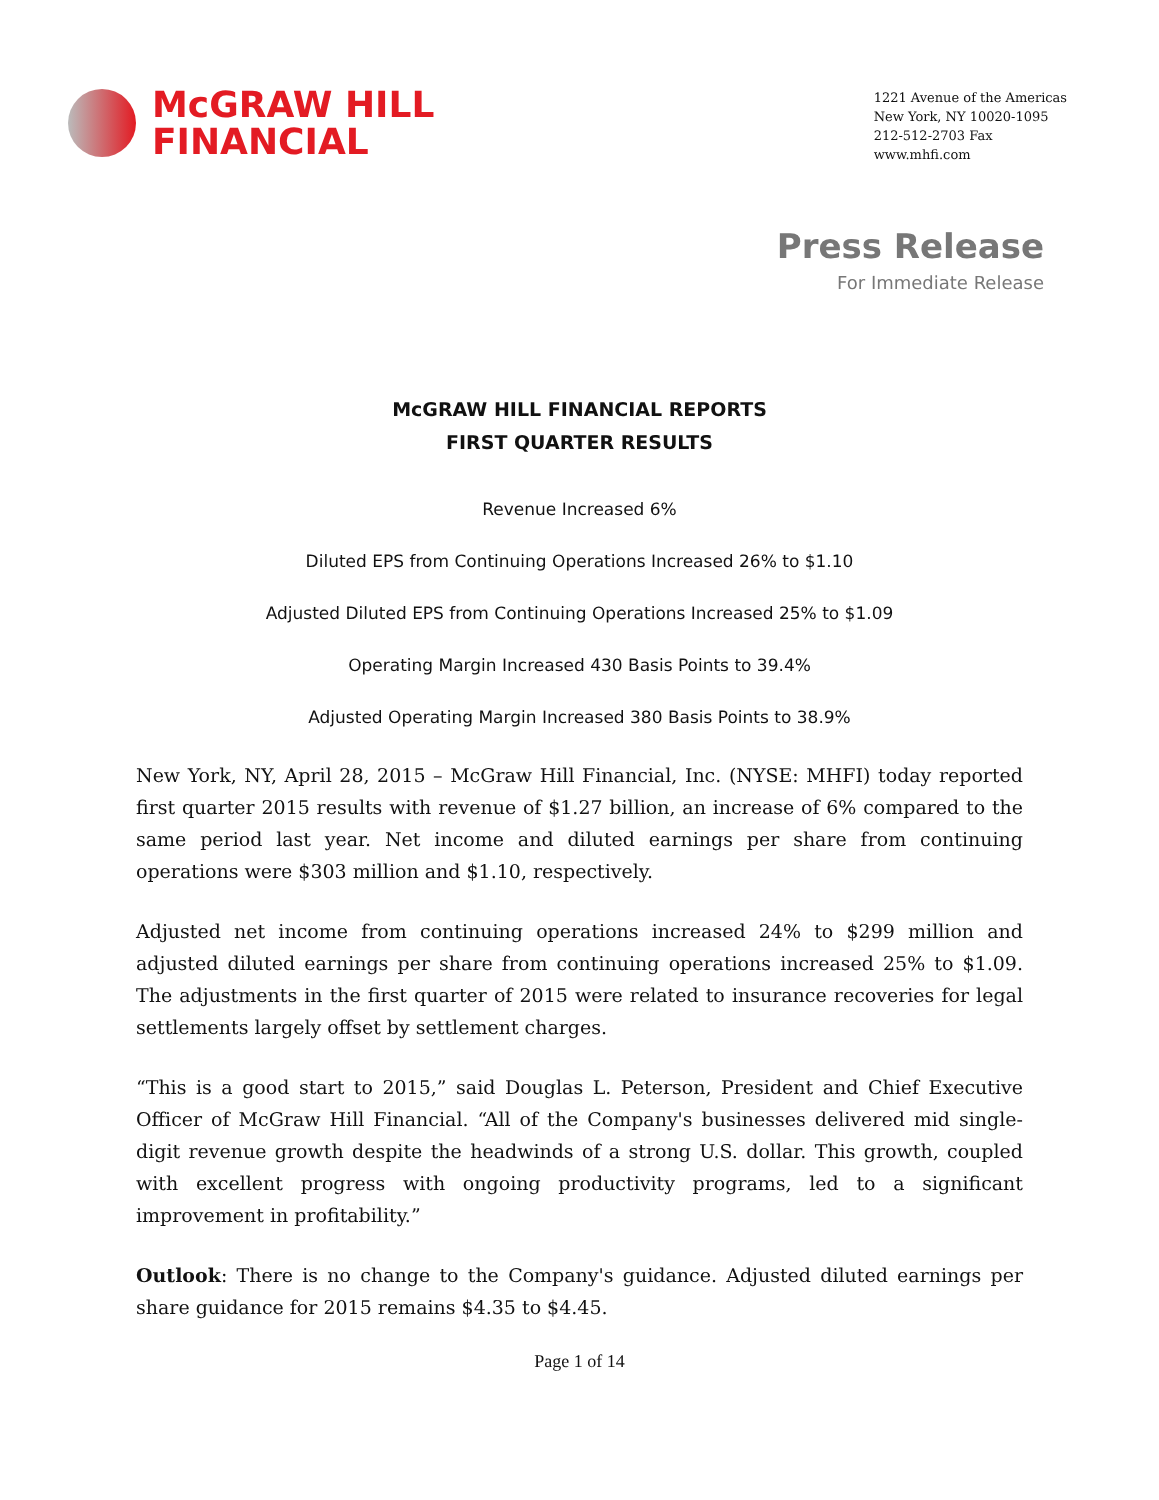McGRAW HILL
FINANCIAL
1221 Avenue of the Americas
New York, NY 10020-1095
212-512-2703 Fax
www.mhfi.com
Press Release
For Immediate Release
McGRAW HILL FINANCIAL REPORTS
FIRST QUARTER RESULTS
Revenue Increased 6%
Diluted EPS from Continuing Operations Increased 26% to $1.10
Adjusted Diluted EPS from Continuing Operations Increased 25% to $1.09
Operating Margin Increased 430 Basis Points to 39.4%
Adjusted Operating Margin Increased 380 Basis Points to 38.9%
New York, NY, April 28, 2015 – McGraw Hill Financial, Inc. (NYSE: MHFI) today reported first quarter 2015 results with revenue of $1.27 billion, an increase of 6% compared to the same period last year. Net income and diluted earnings per share from continuing operations were $303 million and $1.10, respectively.
Adjusted net income from continuing operations increased 24% to $299 million and adjusted diluted earnings per share from continuing operations increased 25% to $1.09. The adjustments in the first quarter of 2015 were related to insurance recoveries for legal settlements largely offset by settlement charges.
“This is a good start to 2015,” said Douglas L. Peterson, President and Chief Executive Officer of McGraw Hill Financial. “All of the Company's businesses delivered mid single-digit revenue growth despite the headwinds of a strong U.S. dollar. This growth, coupled with excellent progress with ongoing productivity programs, led to a significant improvement in profitability.”
Outlook: There is no change to the Company's guidance. Adjusted diluted earnings per share guidance for 2015 remains $4.35 to $4.45.
Page 1 of 14